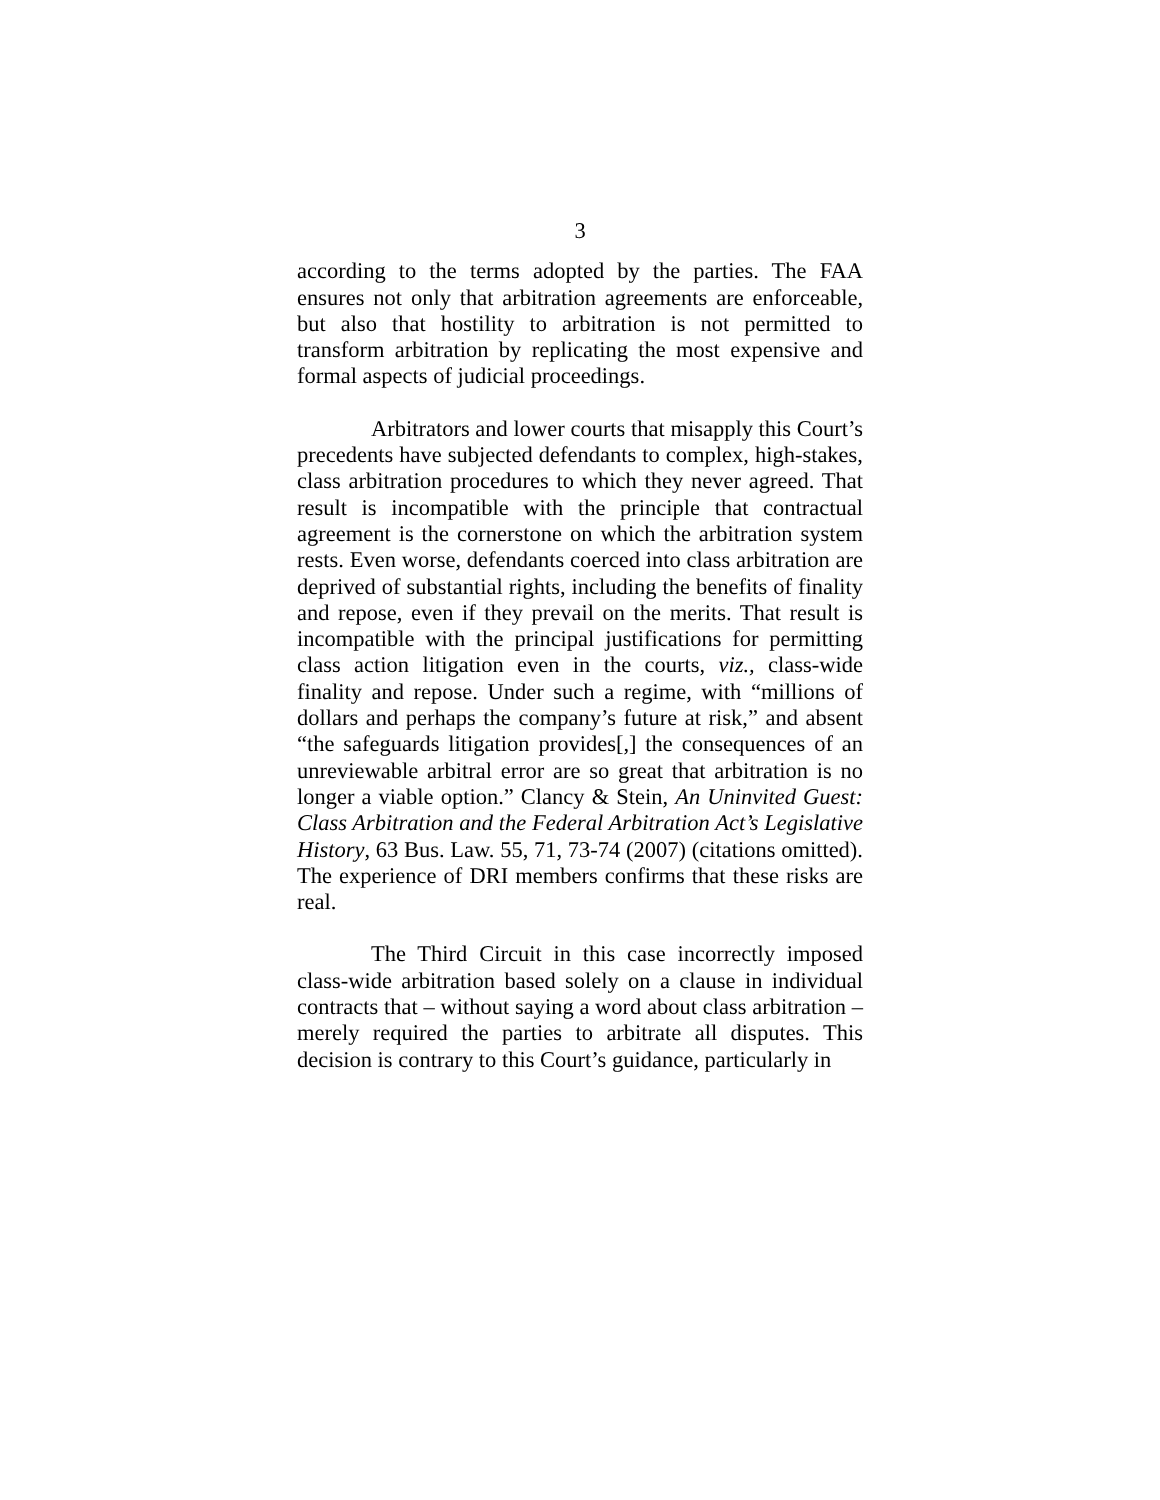3
according to the terms adopted by the parties. The FAA ensures not only that arbitration agreements are enforceable, but also that hostility to arbitration is not permitted to transform arbitration by replicating the most expensive and formal aspects of judicial proceedings.
Arbitrators and lower courts that misapply this Court’s precedents have subjected defendants to complex, high-stakes, class arbitration procedures to which they never agreed. That result is incompatible with the principle that contractual agreement is the cornerstone on which the arbitration system rests. Even worse, defendants coerced into class arbitration are deprived of substantial rights, including the benefits of finality and repose, even if they prevail on the merits. That result is incompatible with the principal justifications for permitting class action litigation even in the courts, viz., class-wide finality and repose. Under such a regime, with “millions of dollars and perhaps the company’s future at risk,” and absent “the safeguards litigation provides[,] the consequences of an unreviewable arbitral error are so great that arbitration is no longer a viable option.” Clancy & Stein, An Uninvited Guest: Class Arbitration and the Federal Arbitration Act’s Legislative History, 63 Bus. Law. 55, 71, 73-74 (2007) (citations omitted). The experience of DRI members confirms that these risks are real.
The Third Circuit in this case incorrectly imposed class-wide arbitration based solely on a clause in individual contracts that – without saying a word about class arbitration – merely required the parties to arbitrate all disputes. This decision is contrary to this Court’s guidance, particularly in